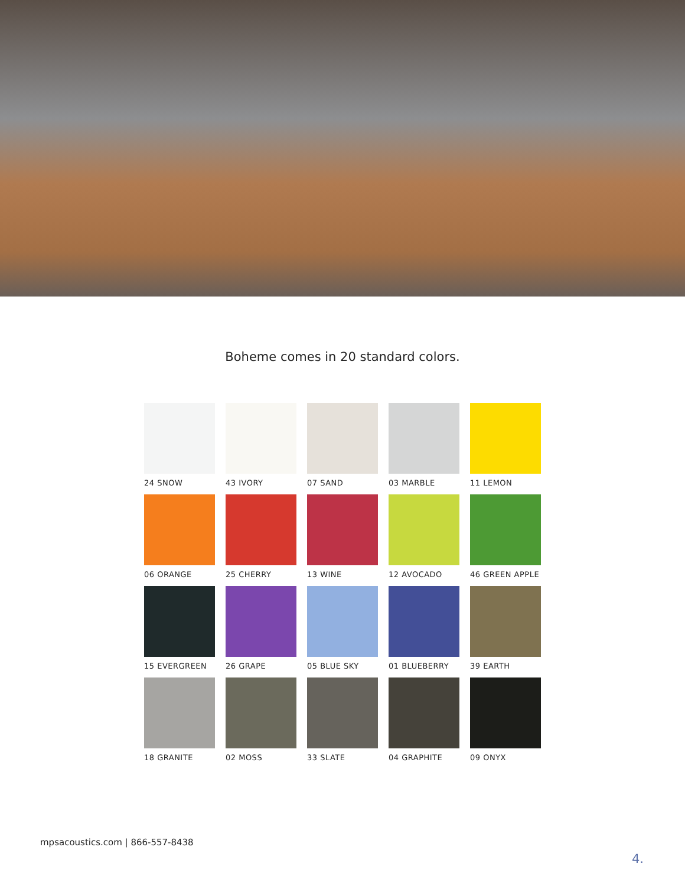Boheme comes in 20 standard colors.
24 SNOW
43 IVORY
07 SAND
03 MARBLE
11 LEMON
06 ORANGE
25 CHERRY
13 WINE
12 AVOCADO
46 GREEN APPLE
15 EVERGREEN
26 GRAPE
05 BLUE SKY
01 BLUEBERRY
39 EARTH
18 GRANITE
02 MOSS
33 SLATE
04 GRAPHITE
09 ONYX
mpsacoustics.com | 866-557-8438
4.